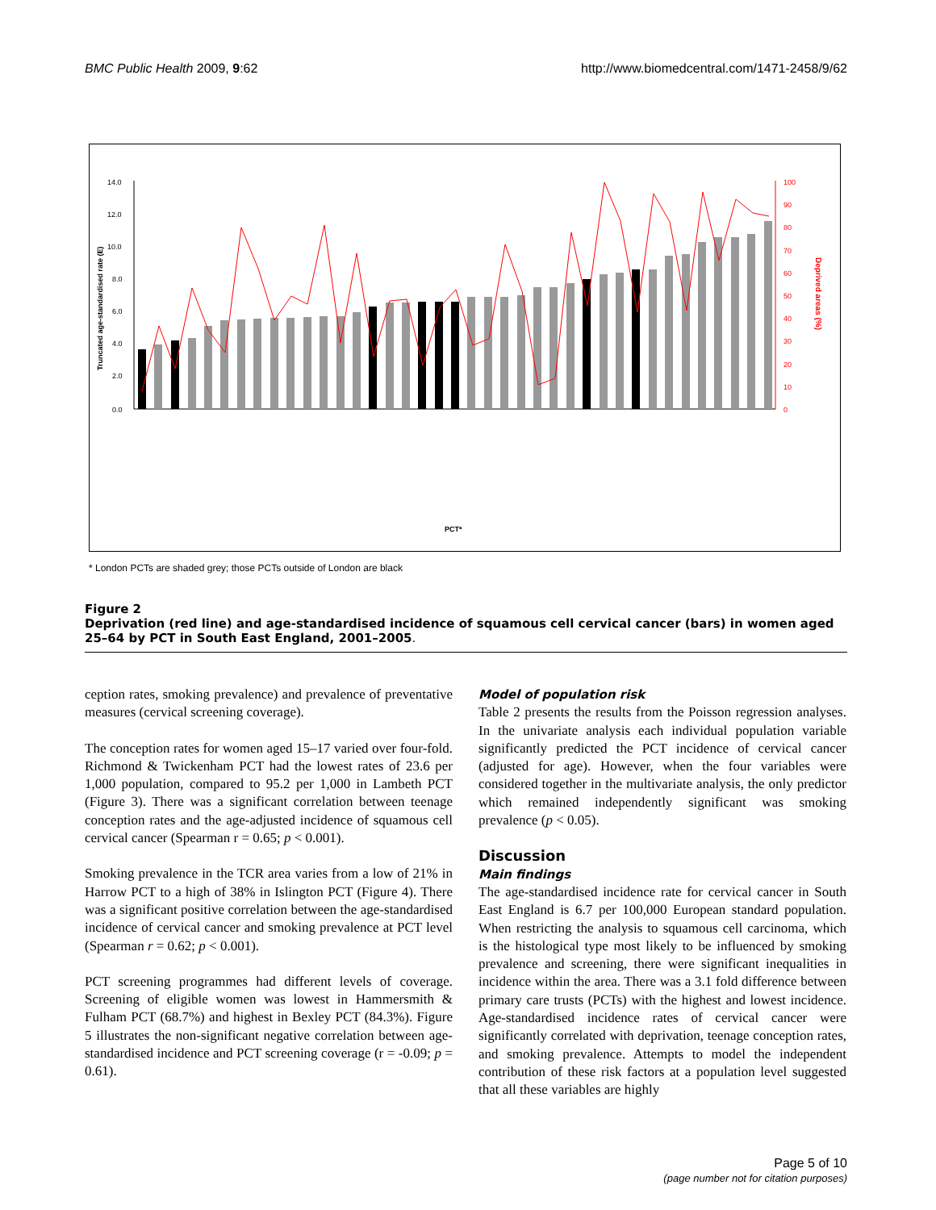BMC Public Health 2009, 9:62 http://www.biomedcentral.com/1471-2458/9/62
Truncated age-standardised rate (E)
14.0
12.0
10.0
8.0
6.0
4.0
2.0
0.0
100
90
80
70
60
50
40
30
20
10
0
Deprived areas (%)
PCT*
* London PCTs are shaded grey; those PCTs outside of London are black
Figure 2
Deprivation (red line) and age-standardised incidence of squamous cell cervical cancer (bars) in women aged 25–64 by PCT in South East England, 2001–2005.
ception rates, smoking prevalence) and prevalence of preventative measures (cervical screening coverage).
The conception rates for women aged 15–17 varied over four-fold. Richmond & Twickenham PCT had the lowest rates of 23.6 per 1,000 population, compared to 95.2 per 1,000 in Lambeth PCT (Figure 3). There was a significant correlation between teenage conception rates and the age-adjusted incidence of squamous cell cervical cancer (Spearman r = 0.65; p < 0.001).
Smoking prevalence in the TCR area varies from a low of 21% in Harrow PCT to a high of 38% in Islington PCT (Figure 4). There was a significant positive correlation between the age-standardised incidence of cervical cancer and smoking prevalence at PCT level (Spearman r = 0.62; p < 0.001).
PCT screening programmes had different levels of coverage. Screening of eligible women was lowest in Hammersmith & Fulham PCT (68.7%) and highest in Bexley PCT (84.3%). Figure 5 illustrates the non-significant negative correlation between age-standardised incidence and PCT screening coverage (r = -0.09; p = 0.61).
Model of population risk
Table 2 presents the results from the Poisson regression analyses. In the univariate analysis each individual population variable significantly predicted the PCT incidence of cervical cancer (adjusted for age). However, when the four variables were considered together in the multivariate analysis, the only predictor which remained independently significant was smoking prevalence (p < 0.05).
Discussion
Main findings
The age-standardised incidence rate for cervical cancer in South East England is 6.7 per 100,000 European standard population. When restricting the analysis to squamous cell carcinoma, which is the histological type most likely to be influenced by smoking prevalence and screening, there were significant inequalities in incidence within the area. There was a 3.1 fold difference between primary care trusts (PCTs) with the highest and lowest incidence. Age-standardised incidence rates of cervical cancer were significantly correlated with deprivation, teenage conception rates, and smoking prevalence. Attempts to model the independent contribution of these risk factors at a population level suggested that all these variables are highly
Page 5 of 10
(page number not for citation purposes)